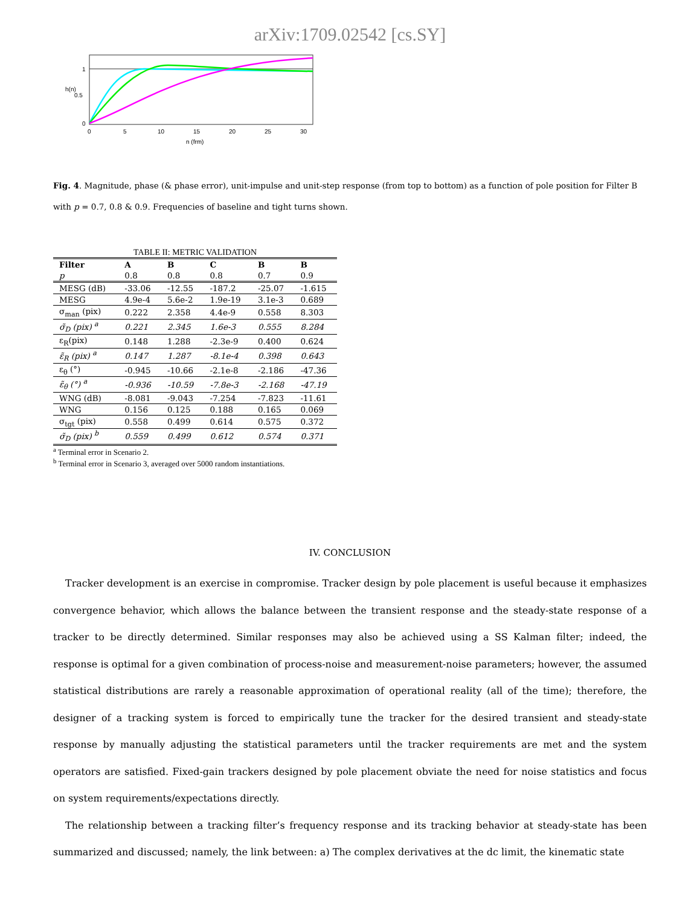arXiv:1709.02542 [cs.SY]
1
0.5
0
0
5
10
15
20
25
30
n (frm)
h(n)
Fig. 4. Magnitude, phase (& phase error), unit-impulse and unit-step response (from top to bottom) as a function of pole position for Filter B with p = 0.7, 0.8 & 0.9. Frequencies of baseline and tight turns shown.
TABLE II: METRIC VALIDATION
| Filter | A | B | C | B | B |
| --- | --- | --- | --- | --- | --- |
| p | 0.8 | 0.8 | 0.8 | 0.7 | 0.9 |
| MESG (dB) | -33.06 | -12.55 | -187.2 | -25.07 | -1.615 |
| MESG | 4.9e-4 | 5.6e-2 | 1.9e-19 | 3.1e-3 | 0.689 |
| σ<sub>man</sub> (pix) | 0.222 | 2.358 | 4.4e-9 | 0.558 | 8.303 |
| σ̃<sub>D</sub> (pix) <sup>a</sup> | 0.221 | 2.345 | 1.6e-3 | 0.555 | 8.284 |
| ε<sub>R</sub>(pix) | 0.148 | 1.288 | -2.3e-9 | 0.400 | 0.624 |
| ε̃<sub>R</sub> (pix) <sup>a</sup> | 0.147 | 1.287 | -8.1e-4 | 0.398 | 0.643 |
| ε<sub>θ</sub> (°) | -0.945 | -10.66 | -2.1e-8 | -2.186 | -47.36 |
| ε̃<sub>θ</sub> (°) <sup>a</sup> | -0.936 | -10.59 | -7.8e-3 | -2.168 | -47.19 |
| WNG (dB) | -8.081 | -9.043 | -7.254 | -7.823 | -11.61 |
| WNG | 0.156 | 0.125 | 0.188 | 0.165 | 0.069 |
| σ<sub>tgt</sub> (pix) | 0.558 | 0.499 | 0.614 | 0.575 | 0.372 |
| σ̃<sub>D</sub> (pix) <sup>b</sup> | 0.559 | 0.499 | 0.612 | 0.574 | 0.371 |
<sup>a</sup> Terminal error in Scenario 2.
<sup>b</sup> Terminal error in Scenario 3, averaged over 5000 random instantiations.
IV. CONCLUSION
Tracker development is an exercise in compromise. Tracker design by pole placement is useful because it emphasizes convergence behavior, which allows the balance between the transient response and the steady-state response of a tracker to be directly determined. Similar responses may also be achieved using a SS Kalman filter; indeed, the response is optimal for a given combination of process-noise and measurement-noise parameters; however, the assumed statistical distributions are rarely a reasonable approximation of operational reality (all of the time); therefore, the designer of a tracking system is forced to empirically tune the tracker for the desired transient and steady-state response by manually adjusting the statistical parameters until the tracker requirements are met and the system operators are satisfied. Fixed-gain trackers designed by pole placement obviate the need for noise statistics and focus on system requirements/expectations directly.
The relationship between a tracking filter’s frequency response and its tracking behavior at steady-state has been summarized and discussed; namely, the link between: a) The complex derivatives at the dc limit, the kinematic state